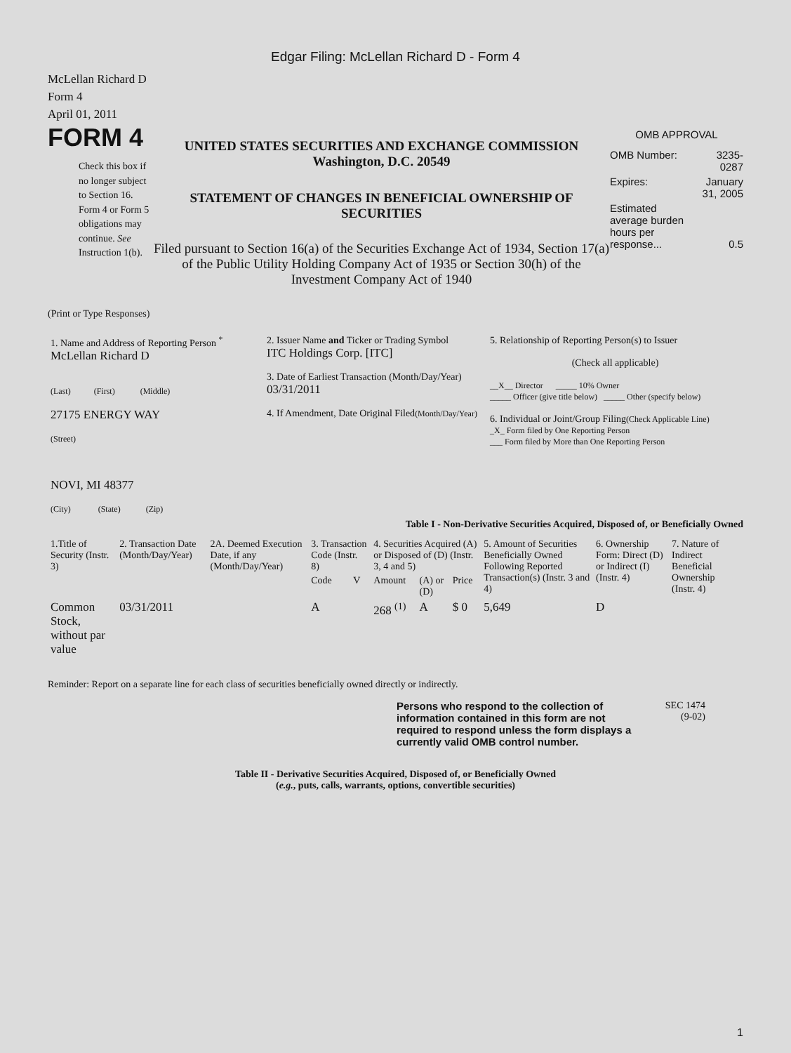Edgar Filing: McLellan Richard D - Form 4
McLellan Richard D
Form 4
April 01, 2011
FORM 4
Check this box if no longer subject to Section 16. Form 4 or Form 5 obligations may continue. See Instruction 1(b).
UNITED STATES SECURITIES AND EXCHANGE COMMISSION
Washington, D.C. 20549
STATEMENT OF CHANGES IN BENEFICIAL OWNERSHIP OF SECURITIES
Filed pursuant to Section 16(a) of the Securities Exchange Act of 1934, Section 17(a) of the Public Utility Holding Company Act of 1935 or Section 30(h) of the Investment Company Act of 1940
OMB APPROVAL
| OMB Number: | 3235-0287 |
| Expires: | January 31, 2005 |
| Estimated average burden hours per response... | 0.5 |
(Print or Type Responses)
| 1. Name and Address of Reporting Person <sup>*</sup> McLellan Richard D (Last) (First) (Middle) 27175 ENERGY WAY (Street) NOVI, MI 48377 (City) (State) (Zip) | 2. Issuer Name and Ticker or Trading Symbol ITC Holdings Corp. [ITC] 3. Date of Earliest Transaction (Month/Day/Year) 03/31/2011 4. If Amendment, Date Original Filed (Month/Day/Year) | 5. Relationship of Reporting Person(s) to Issuer (Check all applicable) __X__ Director _____ 10% Owner _____ Officer (give title below) _____ Other (specify below) 6. Individual or Joint/Group Filing (Check Applicable Line) _X_ Form filed by One Reporting Person ___ Form filed by More than One Reporting Person |
Table I - Non-Derivative Securities Acquired, Disposed of, or Beneficially Owned
| 1.Title of Security (Instr. 3) | 2. Transaction Date (Month/Day/Year) | 2A. Deemed Execution Date, if any (Month/Day/Year) | 3. Transaction Code (Instr. 8) | | 4. Securities Acquired (A) or Disposed of (D) (Instr. 3, 4 and 5) | | | 5. Amount of Securities Beneficially Owned Following Reported Transaction(s) (Instr. 3 and 4) | 6. Ownership Form: Direct (D) or Indirect (I) (Instr. 4) | 7. Nature of Indirect Beneficial Ownership (Instr. 4) |
| --- | --- | --- | --- | --- | --- | --- | --- | --- | --- | --- |
| | | | Code | V | Amount | (A) or (D) | Price | | | |
| Common Stock, without par value | 03/31/2011 | | A | | 268 <sup>(1)</sup> | A | $ 0 | 5,649 | D | |
Reminder: Report on a separate line for each class of securities beneficially owned directly or indirectly.
Persons who respond to the collection of information contained in this form are not required to respond unless the form displays a currently valid OMB control number.
SEC 1474
(9-02)
Table II - Derivative Securities Acquired, Disposed of, or Beneficially Owned
(e.g., puts, calls, warrants, options, convertible securities)
1